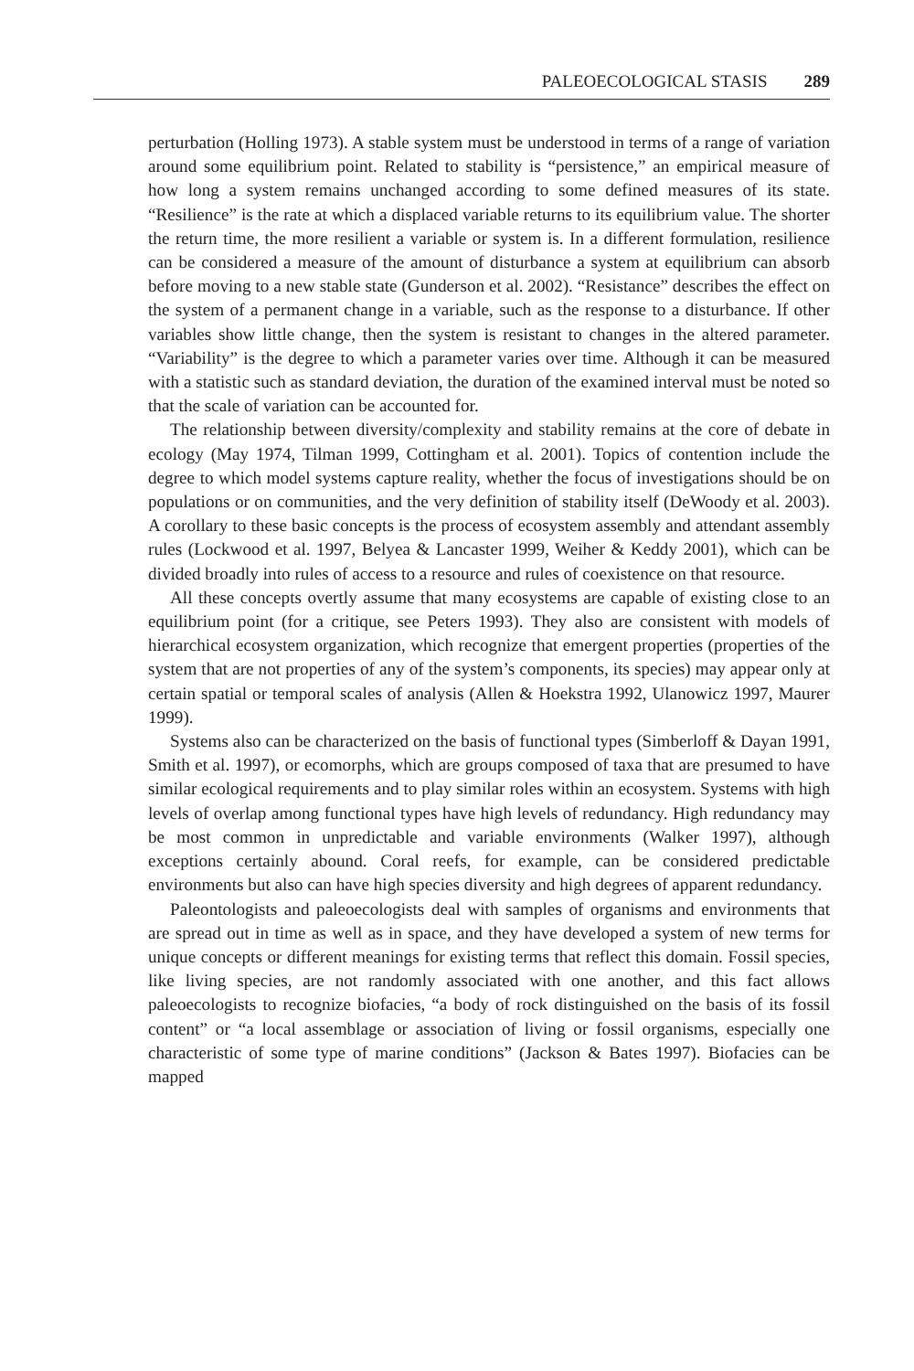PALEOECOLOGICAL STASIS 289
perturbation (Holling 1973). A stable system must be understood in terms of a range of variation around some equilibrium point. Related to stability is “persistence,” an empirical measure of how long a system remains unchanged according to some defined measures of its state. “Resilience” is the rate at which a displaced variable returns to its equilibrium value. The shorter the return time, the more resilient a variable or system is. In a different formulation, resilience can be considered a measure of the amount of disturbance a system at equilibrium can absorb before moving to a new stable state (Gunderson et al. 2002). “Resistance” describes the effect on the system of a permanent change in a variable, such as the response to a disturbance. If other variables show little change, then the system is resistant to changes in the altered parameter. “Variability” is the degree to which a parameter varies over time. Although it can be measured with a statistic such as standard deviation, the duration of the examined interval must be noted so that the scale of variation can be accounted for.
The relationship between diversity/complexity and stability remains at the core of debate in ecology (May 1974, Tilman 1999, Cottingham et al. 2001). Topics of contention include the degree to which model systems capture reality, whether the focus of investigations should be on populations or on communities, and the very definition of stability itself (DeWoody et al. 2003). A corollary to these basic concepts is the process of ecosystem assembly and attendant assembly rules (Lockwood et al. 1997, Belyea & Lancaster 1999, Weiher & Keddy 2001), which can be divided broadly into rules of access to a resource and rules of coexistence on that resource.
All these concepts overtly assume that many ecosystems are capable of existing close to an equilibrium point (for a critique, see Peters 1993). They also are consistent with models of hierarchical ecosystem organization, which recognize that emergent properties (properties of the system that are not properties of any of the system’s components, its species) may appear only at certain spatial or temporal scales of analysis (Allen & Hoekstra 1992, Ulanowicz 1997, Maurer 1999).
Systems also can be characterized on the basis of functional types (Simberloff & Dayan 1991, Smith et al. 1997), or ecomorphs, which are groups composed of taxa that are presumed to have similar ecological requirements and to play similar roles within an ecosystem. Systems with high levels of overlap among functional types have high levels of redundancy. High redundancy may be most common in unpredictable and variable environments (Walker 1997), although exceptions certainly abound. Coral reefs, for example, can be considered predictable environments but also can have high species diversity and high degrees of apparent redundancy.
Paleontologists and paleoecologists deal with samples of organisms and environments that are spread out in time as well as in space, and they have developed a system of new terms for unique concepts or different meanings for existing terms that reflect this domain. Fossil species, like living species, are not randomly associated with one another, and this fact allows paleoecologists to recognize biofacies, “a body of rock distinguished on the basis of its fossil content” or “a local assemblage or association of living or fossil organisms, especially one characteristic of some type of marine conditions” (Jackson & Bates 1997). Biofacies can be mapped